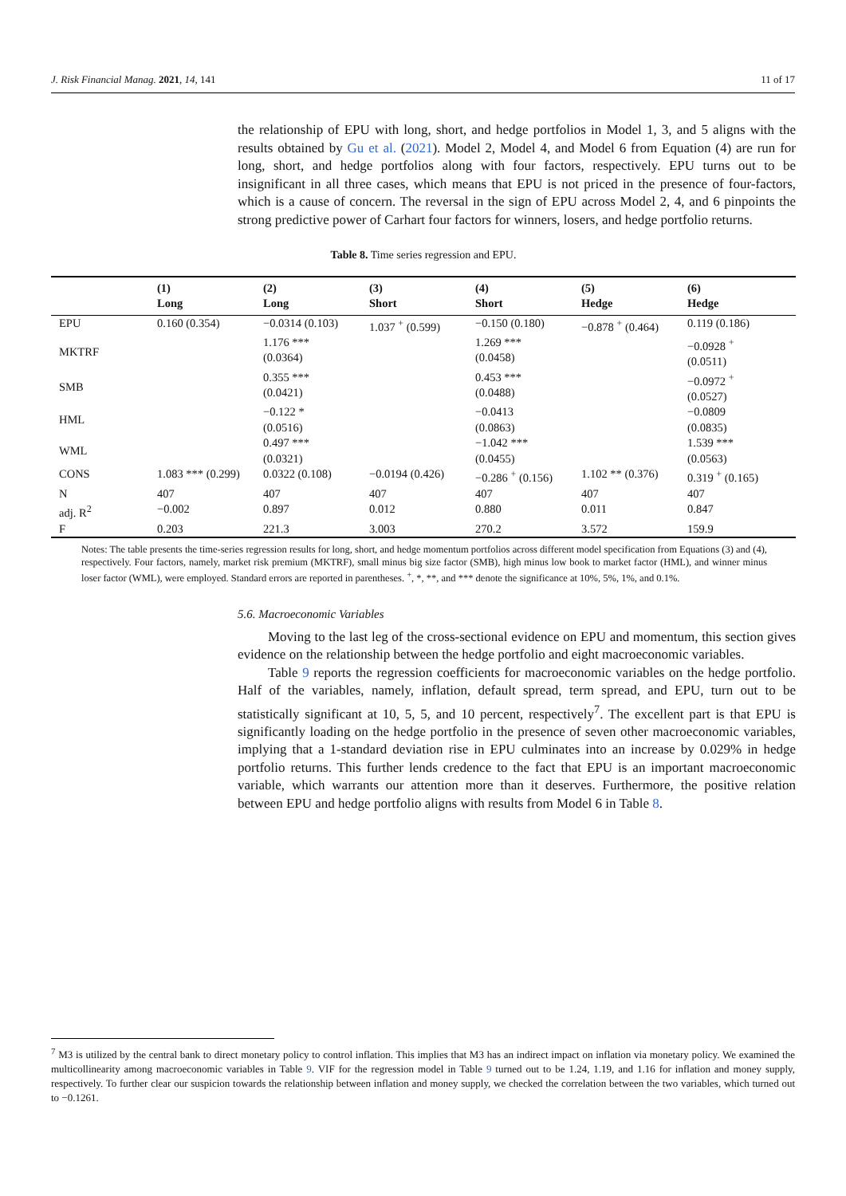J. Risk Financial Manag. 2021, 14, 141 11 of 17
the relationship of EPU with long, short, and hedge portfolios in Model 1, 3, and 5 aligns with the results obtained by Gu et al. (2021). Model 2, Model 4, and Model 6 from Equation (4) are run for long, short, and hedge portfolios along with four factors, respectively. EPU turns out to be insignificant in all three cases, which means that EPU is not priced in the presence of four-factors, which is a cause of concern. The reversal in the sign of EPU across Model 2, 4, and 6 pinpoints the strong predictive power of Carhart four factors for winners, losers, and hedge portfolio returns.
Table 8. Time series regression and EPU.
| | (1) Long | (2) Long | (3) Short | (4) Short | (5) Hedge | (6) Hedge |
| --- | --- | --- | --- | --- | --- | --- |
| EPU | 0.160 (0.354) | −0.0314 (0.103) | 1.037 <sup>+</sup> (0.599) | −0.150 (0.180) | −0.878 <sup>+</sup> (0.464) | 0.119 (0.186) |
| MKTRF | | 1.176 *** (0.0364) | | 1.269 *** (0.0458) | | −0.0928 <sup>+</sup> (0.0511) |
| SMB | | 0.355 *** (0.0421) | | 0.453 *** (0.0488) | | −0.0972 <sup>+</sup> (0.0527) |
| HML | | −0.122 * (0.0516) | | −0.0413 (0.0863) | | −0.0809 (0.0835) |
| WML | | 0.497 *** (0.0321) | | −1.042 *** (0.0455) | | 1.539 *** (0.0563) |
| CONS | 1.083 *** (0.299) | 0.0322 (0.108) | −0.0194 (0.426) | −0.286 <sup>+</sup> (0.156) | 1.102 ** (0.376) | 0.319 <sup>+</sup> (0.165) |
| N | 407 | 407 | 407 | 407 | 407 | 407 |
| adj. R<sup>2</sup> | −0.002 | 0.897 | 0.012 | 0.880 | 0.011 | 0.847 |
| F | 0.203 | 221.3 | 3.003 | 270.2 | 3.572 | 159.9 |
Notes: The table presents the time-series regression results for long, short, and hedge momentum portfolios across different model specification from Equations (3) and (4), respectively. Four factors, namely, market risk premium (MKTRF), small minus big size factor (SMB), high minus low book to market factor (HML), and winner minus loser factor (WML), were employed. Standard errors are reported in parentheses. <sup>+</sup>, *, **, and *** denote the significance at 10%, 5%, 1%, and 0.1%.
5.6. Macroeconomic Variables
Moving to the last leg of the cross-sectional evidence on EPU and momentum, this section gives evidence on the relationship between the hedge portfolio and eight macroeconomic variables.
Table 9 reports the regression coefficients for macroeconomic variables on the hedge portfolio. Half of the variables, namely, inflation, default spread, term spread, and EPU, turn out to be statistically significant at 10, 5, 5, and 10 percent, respectively<sup>7</sup>. The excellent part is that EPU is significantly loading on the hedge portfolio in the presence of seven other macroeconomic variables, implying that a 1-standard deviation rise in EPU culminates into an increase by 0.029% in hedge portfolio returns. This further lends credence to the fact that EPU is an important macroeconomic variable, which warrants our attention more than it deserves. Furthermore, the positive relation between EPU and hedge portfolio aligns with results from Model 6 in Table 8.
<sup>7</sup> M3 is utilized by the central bank to direct monetary policy to control inflation. This implies that M3 has an indirect impact on inflation via monetary policy. We examined the multicollinearity among macroeconomic variables in Table 9. VIF for the regression model in Table 9 turned out to be 1.24, 1.19, and 1.16 for inflation and money supply, respectively. To further clear our suspicion towards the relationship between inflation and money supply, we checked the correlation between the two variables, which turned out to −0.1261.